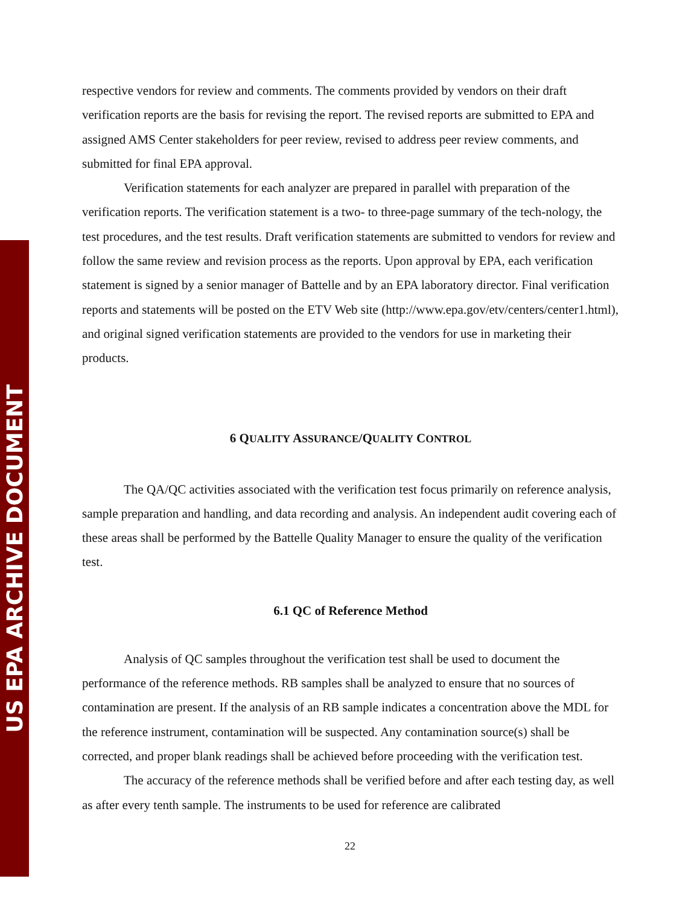US EPA ARCHIVE DOCUMENT
respective vendors for review and comments. The comments provided by vendors on their draft verification reports are the basis for revising the report. The revised reports are submitted to EPA and assigned AMS Center stakeholders for peer review, revised to address peer review comments, and submitted for final EPA approval.
Verification statements for each analyzer are prepared in parallel with preparation of the verification reports. The verification statement is a two- to three-page summary of the tech-nology, the test procedures, and the test results. Draft verification statements are submitted to vendors for review and follow the same review and revision process as the reports. Upon approval by EPA, each verification statement is signed by a senior manager of Battelle and by an EPA laboratory director. Final verification reports and statements will be posted on the ETV Web site (http://www.epa.gov/etv/centers/center1.html), and original signed verification statements are provided to the vendors for use in marketing their products.
6 QUALITY ASSURANCE/QUALITY CONTROL
The QA/QC activities associated with the verification test focus primarily on reference analysis, sample preparation and handling, and data recording and analysis. An independent audit covering each of these areas shall be performed by the Battelle Quality Manager to ensure the quality of the verification test.
6.1 QC of Reference Method
Analysis of QC samples throughout the verification test shall be used to document the performance of the reference methods. RB samples shall be analyzed to ensure that no sources of contamination are present. If the analysis of an RB sample indicates a concentration above the MDL for the reference instrument, contamination will be suspected. Any contamination source(s) shall be corrected, and proper blank readings shall be achieved before proceeding with the verification test.
The accuracy of the reference methods shall be verified before and after each testing day, as well as after every tenth sample. The instruments to be used for reference are calibrated
22